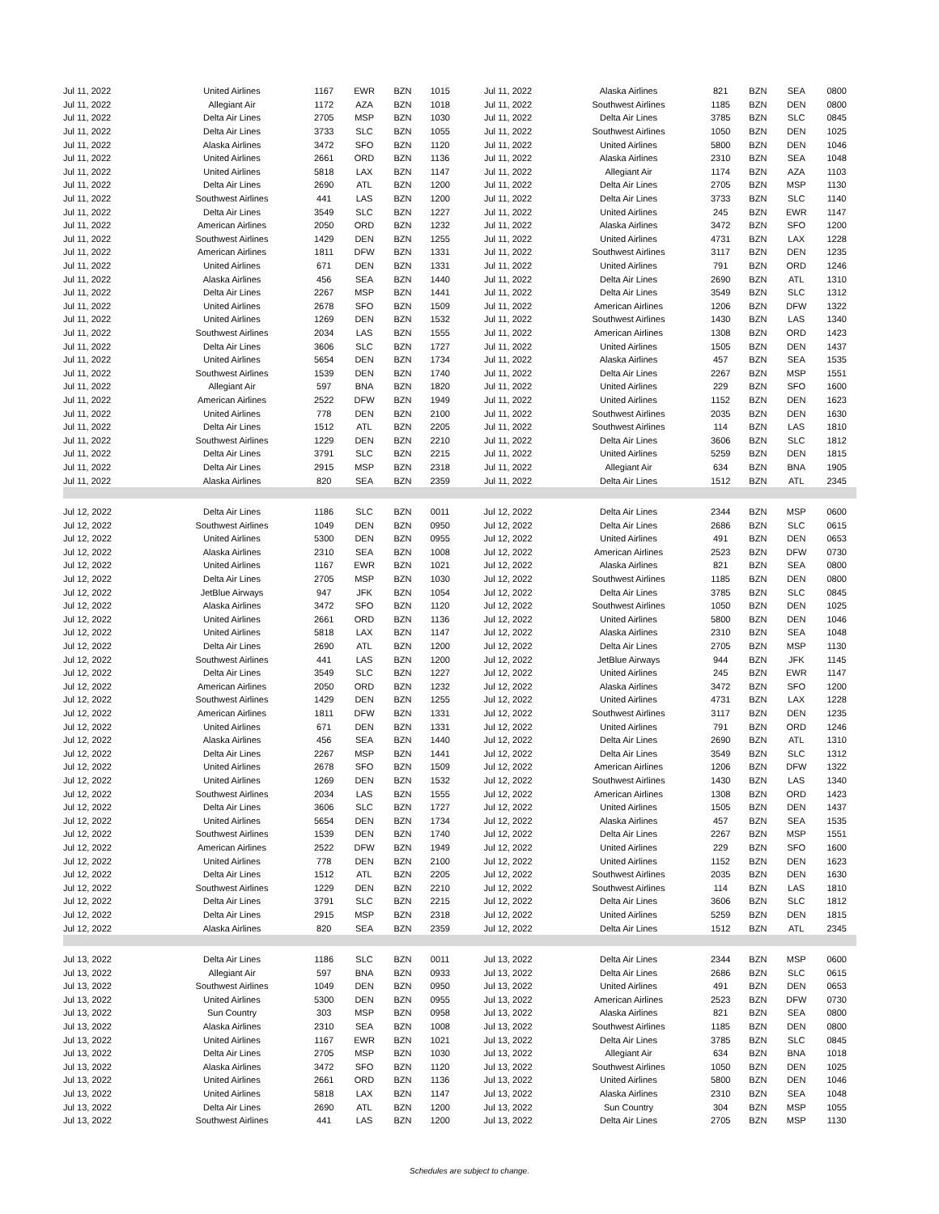| Jul 11, 2022 | United Airlines | 1167 | EWR | BZN | 1015 | Jul 11, 2022 | Alaska Airlines | 821 | BZN | SEA | 0800 |
| Jul 11, 2022 | Allegiant Air | 1172 | AZA | BZN | 1018 | Jul 11, 2022 | Southwest Airlines | 1185 | BZN | DEN | 0800 |
| Jul 11, 2022 | Delta Air Lines | 2705 | MSP | BZN | 1030 | Jul 11, 2022 | Delta Air Lines | 3785 | BZN | SLC | 0845 |
| Jul 11, 2022 | Delta Air Lines | 3733 | SLC | BZN | 1055 | Jul 11, 2022 | Southwest Airlines | 1050 | BZN | DEN | 1025 |
| Jul 11, 2022 | Alaska Airlines | 3472 | SFO | BZN | 1120 | Jul 11, 2022 | United Airlines | 5800 | BZN | DEN | 1046 |
| Jul 11, 2022 | United Airlines | 2661 | ORD | BZN | 1136 | Jul 11, 2022 | Alaska Airlines | 2310 | BZN | SEA | 1048 |
| Jul 11, 2022 | United Airlines | 5818 | LAX | BZN | 1147 | Jul 11, 2022 | Allegiant Air | 1174 | BZN | AZA | 1103 |
| Jul 11, 2022 | Delta Air Lines | 2690 | ATL | BZN | 1200 | Jul 11, 2022 | Delta Air Lines | 2705 | BZN | MSP | 1130 |
| Jul 11, 2022 | Southwest Airlines | 441 | LAS | BZN | 1200 | Jul 11, 2022 | Delta Air Lines | 3733 | BZN | SLC | 1140 |
| Jul 11, 2022 | Delta Air Lines | 3549 | SLC | BZN | 1227 | Jul 11, 2022 | United Airlines | 245 | BZN | EWR | 1147 |
| Jul 11, 2022 | American Airlines | 2050 | ORD | BZN | 1232 | Jul 11, 2022 | Alaska Airlines | 3472 | BZN | SFO | 1200 |
| Jul 11, 2022 | Southwest Airlines | 1429 | DEN | BZN | 1255 | Jul 11, 2022 | United Airlines | 4731 | BZN | LAX | 1228 |
| Jul 11, 2022 | American Airlines | 1811 | DFW | BZN | 1331 | Jul 11, 2022 | Southwest Airlines | 3117 | BZN | DEN | 1235 |
| Jul 11, 2022 | United Airlines | 671 | DEN | BZN | 1331 | Jul 11, 2022 | United Airlines | 791 | BZN | ORD | 1246 |
| Jul 11, 2022 | Alaska Airlines | 456 | SEA | BZN | 1440 | Jul 11, 2022 | Delta Air Lines | 2690 | BZN | ATL | 1310 |
| Jul 11, 2022 | Delta Air Lines | 2267 | MSP | BZN | 1441 | Jul 11, 2022 | Delta Air Lines | 3549 | BZN | SLC | 1312 |
| Jul 11, 2022 | United Airlines | 2678 | SFO | BZN | 1509 | Jul 11, 2022 | American Airlines | 1206 | BZN | DFW | 1322 |
| Jul 11, 2022 | United Airlines | 1269 | DEN | BZN | 1532 | Jul 11, 2022 | Southwest Airlines | 1430 | BZN | LAS | 1340 |
| Jul 11, 2022 | Southwest Airlines | 2034 | LAS | BZN | 1555 | Jul 11, 2022 | American Airlines | 1308 | BZN | ORD | 1423 |
| Jul 11, 2022 | Delta Air Lines | 3606 | SLC | BZN | 1727 | Jul 11, 2022 | United Airlines | 1505 | BZN | DEN | 1437 |
| Jul 11, 2022 | United Airlines | 5654 | DEN | BZN | 1734 | Jul 11, 2022 | Alaska Airlines | 457 | BZN | SEA | 1535 |
| Jul 11, 2022 | Southwest Airlines | 1539 | DEN | BZN | 1740 | Jul 11, 2022 | Delta Air Lines | 2267 | BZN | MSP | 1551 |
| Jul 11, 2022 | Allegiant Air | 597 | BNA | BZN | 1820 | Jul 11, 2022 | United Airlines | 229 | BZN | SFO | 1600 |
| Jul 11, 2022 | American Airlines | 2522 | DFW | BZN | 1949 | Jul 11, 2022 | United Airlines | 1152 | BZN | DEN | 1623 |
| Jul 11, 2022 | United Airlines | 778 | DEN | BZN | 2100 | Jul 11, 2022 | Southwest Airlines | 2035 | BZN | DEN | 1630 |
| Jul 11, 2022 | Delta Air Lines | 1512 | ATL | BZN | 2205 | Jul 11, 2022 | Southwest Airlines | 114 | BZN | LAS | 1810 |
| Jul 11, 2022 | Southwest Airlines | 1229 | DEN | BZN | 2210 | Jul 11, 2022 | Delta Air Lines | 3606 | BZN | SLC | 1812 |
| Jul 11, 2022 | Delta Air Lines | 3791 | SLC | BZN | 2215 | Jul 11, 2022 | United Airlines | 5259 | BZN | DEN | 1815 |
| Jul 11, 2022 | Delta Air Lines | 2915 | MSP | BZN | 2318 | Jul 11, 2022 | Allegiant Air | 634 | BZN | BNA | 1905 |
| Jul 11, 2022 | Alaska Airlines | 820 | SEA | BZN | 2359 | Jul 11, 2022 | Delta Air Lines | 1512 | BZN | ATL | 2345 |
| Jul 12, 2022 | Delta Air Lines | 1186 | SLC | BZN | 0011 | Jul 12, 2022 | Delta Air Lines | 2344 | BZN | MSP | 0600 |
| Jul 12, 2022 | Southwest Airlines | 1049 | DEN | BZN | 0950 | Jul 12, 2022 | Delta Air Lines | 2686 | BZN | SLC | 0615 |
| Jul 12, 2022 | United Airlines | 5300 | DEN | BZN | 0955 | Jul 12, 2022 | United Airlines | 491 | BZN | DEN | 0653 |
| Jul 12, 2022 | Alaska Airlines | 2310 | SEA | BZN | 1008 | Jul 12, 2022 | American Airlines | 2523 | BZN | DFW | 0730 |
| Jul 12, 2022 | United Airlines | 1167 | EWR | BZN | 1021 | Jul 12, 2022 | Alaska Airlines | 821 | BZN | SEA | 0800 |
| Jul 12, 2022 | Delta Air Lines | 2705 | MSP | BZN | 1030 | Jul 12, 2022 | Southwest Airlines | 1185 | BZN | DEN | 0800 |
| Jul 12, 2022 | JetBlue Airways | 947 | JFK | BZN | 1054 | Jul 12, 2022 | Delta Air Lines | 3785 | BZN | SLC | 0845 |
| Jul 12, 2022 | Alaska Airlines | 3472 | SFO | BZN | 1120 | Jul 12, 2022 | Southwest Airlines | 1050 | BZN | DEN | 1025 |
| Jul 12, 2022 | United Airlines | 2661 | ORD | BZN | 1136 | Jul 12, 2022 | United Airlines | 5800 | BZN | DEN | 1046 |
| Jul 12, 2022 | United Airlines | 5818 | LAX | BZN | 1147 | Jul 12, 2022 | Alaska Airlines | 2310 | BZN | SEA | 1048 |
| Jul 12, 2022 | Delta Air Lines | 2690 | ATL | BZN | 1200 | Jul 12, 2022 | Delta Air Lines | 2705 | BZN | MSP | 1130 |
| Jul 12, 2022 | Southwest Airlines | 441 | LAS | BZN | 1200 | Jul 12, 2022 | JetBlue Airways | 944 | BZN | JFK | 1145 |
| Jul 12, 2022 | Delta Air Lines | 3549 | SLC | BZN | 1227 | Jul 12, 2022 | United Airlines | 245 | BZN | EWR | 1147 |
| Jul 12, 2022 | American Airlines | 2050 | ORD | BZN | 1232 | Jul 12, 2022 | Alaska Airlines | 3472 | BZN | SFO | 1200 |
| Jul 12, 2022 | Southwest Airlines | 1429 | DEN | BZN | 1255 | Jul 12, 2022 | United Airlines | 4731 | BZN | LAX | 1228 |
| Jul 12, 2022 | American Airlines | 1811 | DFW | BZN | 1331 | Jul 12, 2022 | Southwest Airlines | 3117 | BZN | DEN | 1235 |
| Jul 12, 2022 | United Airlines | 671 | DEN | BZN | 1331 | Jul 12, 2022 | United Airlines | 791 | BZN | ORD | 1246 |
| Jul 12, 2022 | Alaska Airlines | 456 | SEA | BZN | 1440 | Jul 12, 2022 | Delta Air Lines | 2690 | BZN | ATL | 1310 |
| Jul 12, 2022 | Delta Air Lines | 2267 | MSP | BZN | 1441 | Jul 12, 2022 | Delta Air Lines | 3549 | BZN | SLC | 1312 |
| Jul 12, 2022 | United Airlines | 2678 | SFO | BZN | 1509 | Jul 12, 2022 | American Airlines | 1206 | BZN | DFW | 1322 |
| Jul 12, 2022 | United Airlines | 1269 | DEN | BZN | 1532 | Jul 12, 2022 | Southwest Airlines | 1430 | BZN | LAS | 1340 |
| Jul 12, 2022 | Southwest Airlines | 2034 | LAS | BZN | 1555 | Jul 12, 2022 | American Airlines | 1308 | BZN | ORD | 1423 |
| Jul 12, 2022 | Delta Air Lines | 3606 | SLC | BZN | 1727 | Jul 12, 2022 | United Airlines | 1505 | BZN | DEN | 1437 |
| Jul 12, 2022 | United Airlines | 5654 | DEN | BZN | 1734 | Jul 12, 2022 | Alaska Airlines | 457 | BZN | SEA | 1535 |
| Jul 12, 2022 | Southwest Airlines | 1539 | DEN | BZN | 1740 | Jul 12, 2022 | Delta Air Lines | 2267 | BZN | MSP | 1551 |
| Jul 12, 2022 | American Airlines | 2522 | DFW | BZN | 1949 | Jul 12, 2022 | United Airlines | 229 | BZN | SFO | 1600 |
| Jul 12, 2022 | United Airlines | 778 | DEN | BZN | 2100 | Jul 12, 2022 | United Airlines | 1152 | BZN | DEN | 1623 |
| Jul 12, 2022 | Delta Air Lines | 1512 | ATL | BZN | 2205 | Jul 12, 2022 | Southwest Airlines | 2035 | BZN | DEN | 1630 |
| Jul 12, 2022 | Southwest Airlines | 1229 | DEN | BZN | 2210 | Jul 12, 2022 | Southwest Airlines | 114 | BZN | LAS | 1810 |
| Jul 12, 2022 | Delta Air Lines | 3791 | SLC | BZN | 2215 | Jul 12, 2022 | Delta Air Lines | 3606 | BZN | SLC | 1812 |
| Jul 12, 2022 | Delta Air Lines | 2915 | MSP | BZN | 2318 | Jul 12, 2022 | United Airlines | 5259 | BZN | DEN | 1815 |
| Jul 12, 2022 | Alaska Airlines | 820 | SEA | BZN | 2359 | Jul 12, 2022 | Delta Air Lines | 1512 | BZN | ATL | 2345 |
| Jul 13, 2022 | Delta Air Lines | 1186 | SLC | BZN | 0011 | Jul 13, 2022 | Delta Air Lines | 2344 | BZN | MSP | 0600 |
| Jul 13, 2022 | Allegiant Air | 597 | BNA | BZN | 0933 | Jul 13, 2022 | Delta Air Lines | 2686 | BZN | SLC | 0615 |
| Jul 13, 2022 | Southwest Airlines | 1049 | DEN | BZN | 0950 | Jul 13, 2022 | United Airlines | 491 | BZN | DEN | 0653 |
| Jul 13, 2022 | United Airlines | 5300 | DEN | BZN | 0955 | Jul 13, 2022 | American Airlines | 2523 | BZN | DFW | 0730 |
| Jul 13, 2022 | Sun Country | 303 | MSP | BZN | 0958 | Jul 13, 2022 | Alaska Airlines | 821 | BZN | SEA | 0800 |
| Jul 13, 2022 | Alaska Airlines | 2310 | SEA | BZN | 1008 | Jul 13, 2022 | Southwest Airlines | 1185 | BZN | DEN | 0800 |
| Jul 13, 2022 | United Airlines | 1167 | EWR | BZN | 1021 | Jul 13, 2022 | Delta Air Lines | 3785 | BZN | SLC | 0845 |
| Jul 13, 2022 | Delta Air Lines | 2705 | MSP | BZN | 1030 | Jul 13, 2022 | Allegiant Air | 634 | BZN | BNA | 1018 |
| Jul 13, 2022 | Alaska Airlines | 3472 | SFO | BZN | 1120 | Jul 13, 2022 | Southwest Airlines | 1050 | BZN | DEN | 1025 |
| Jul 13, 2022 | United Airlines | 2661 | ORD | BZN | 1136 | Jul 13, 2022 | United Airlines | 5800 | BZN | DEN | 1046 |
| Jul 13, 2022 | United Airlines | 5818 | LAX | BZN | 1147 | Jul 13, 2022 | Alaska Airlines | 2310 | BZN | SEA | 1048 |
| Jul 13, 2022 | Delta Air Lines | 2690 | ATL | BZN | 1200 | Jul 13, 2022 | Sun Country | 304 | BZN | MSP | 1055 |
| Jul 13, 2022 | Southwest Airlines | 441 | LAS | BZN | 1200 | Jul 13, 2022 | Delta Air Lines | 2705 | BZN | MSP | 1130 |
Schedules are subject to change.